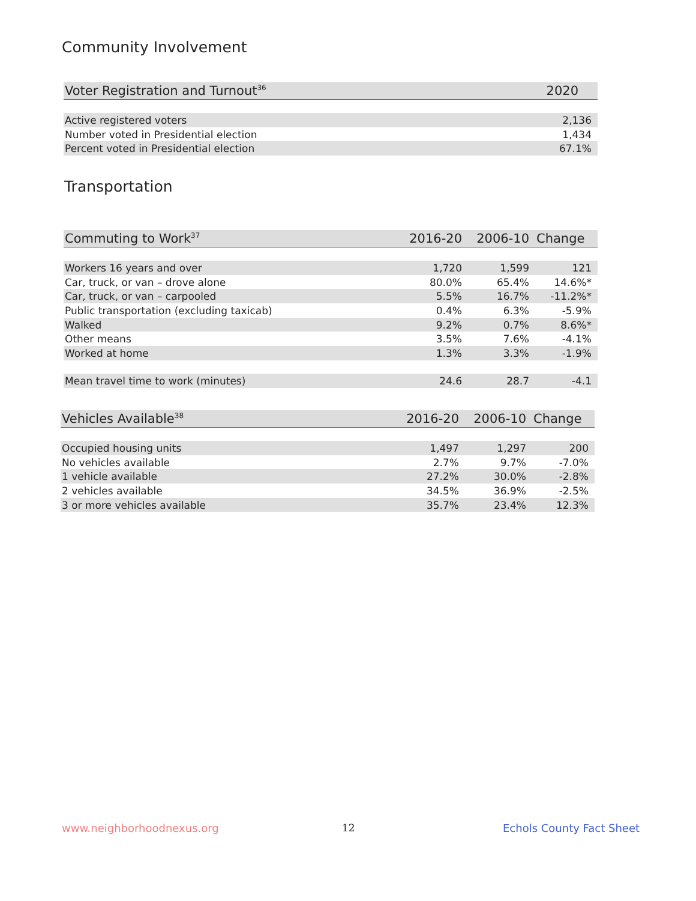Community Involvement
| Voter Registration and Turnout<sup>36</sup> | 2020 |
| --- | --- |
| Active registered voters | 2,136 |
| Number voted in Presidential election | 1,434 |
| Percent voted in Presidential election | 67.1% |
Transportation
| Commuting to Work<sup>37</sup> | 2016-20 | 2006-10 | Change |
| --- | --- | --- | --- |
| Workers 16 years and over | 1,720 | 1,599 | 121 |
| Car, truck, or van – drove alone | 80.0% | 65.4% | 14.6%* |
| Car, truck, or van – carpooled | 5.5% | 16.7% | -11.2%* |
| Public transportation (excluding taxicab) | 0.4% | 6.3% | -5.9% |
| Walked | 9.2% | 0.7% | 8.6%* |
| Other means | 3.5% | 7.6% | -4.1% |
| Worked at home | 1.3% | 3.3% | -1.9% |
| Mean travel time to work (minutes) | 24.6 | 28.7 | -4.1 |
| Vehicles Available<sup>38</sup> | 2016-20 | 2006-10 | Change |
| --- | --- | --- | --- |
| Occupied housing units | 1,497 | 1,297 | 200 |
| No vehicles available | 2.7% | 9.7% | -7.0% |
| 1 vehicle available | 27.2% | 30.0% | -2.8% |
| 2 vehicles available | 34.5% | 36.9% | -2.5% |
| 3 or more vehicles available | 35.7% | 23.4% | 12.3% |
www.neighborhoodnexus.org 12 Echols County Fact Sheet